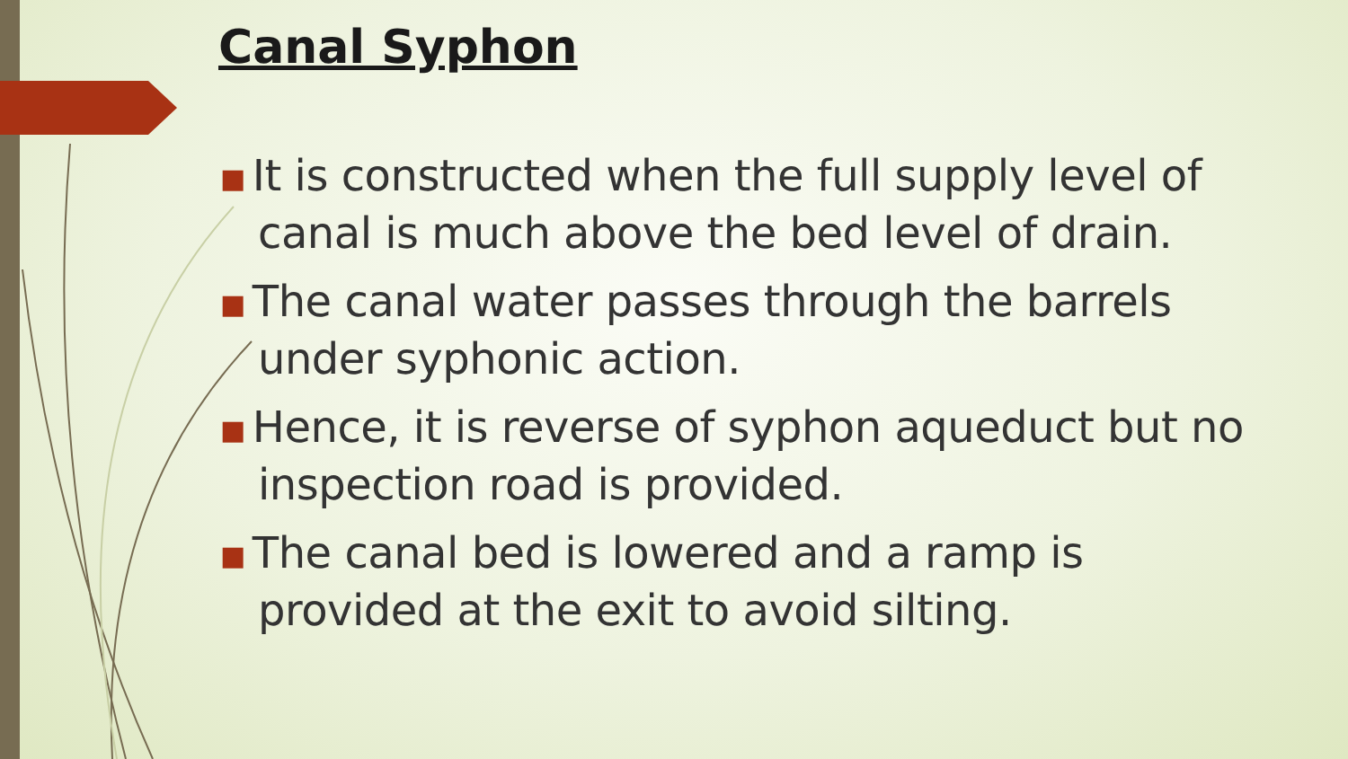Canal Syphon
■ It is constructed when the full supply level of canal is much above the bed level of drain.
■ The canal water passes through the barrels under syphonic action.
■ Hence, it is reverse of syphon aqueduct but no inspection road is provided.
■ The canal bed is lowered and a ramp is provided at the exit to avoid silting.